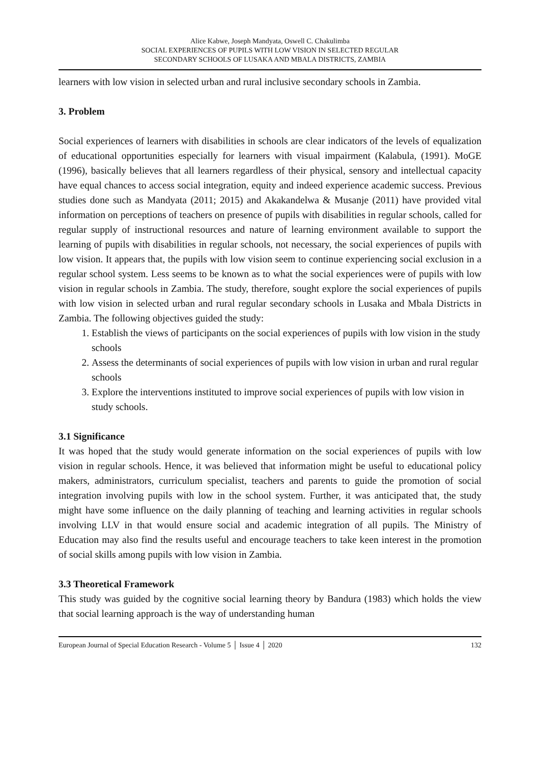Alice Kabwe, Joseph Mandyata, Oswell C. Chakulimba
SOCIAL EXPERIENCES OF PUPILS WITH LOW VISION IN SELECTED REGULAR
SECONDARY SCHOOLS OF LUSAKA AND MBALA DISTRICTS, ZAMBIA
learners with low vision in selected urban and rural inclusive secondary schools in Zambia.
3. Problem
Social experiences of learners with disabilities in schools are clear indicators of the levels of equalization of educational opportunities especially for learners with visual impairment (Kalabula, (1991). MoGE (1996), basically believes that all learners regardless of their physical, sensory and intellectual capacity have equal chances to access social integration, equity and indeed experience academic success. Previous studies done such as Mandyata (2011; 2015) and Akakandelwa & Musanje (2011) have provided vital information on perceptions of teachers on presence of pupils with disabilities in regular schools, called for regular supply of instructional resources and nature of learning environment available to support the learning of pupils with disabilities in regular schools, not necessary, the social experiences of pupils with low vision. It appears that, the pupils with low vision seem to continue experiencing social exclusion in a regular school system. Less seems to be known as to what the social experiences were of pupils with low vision in regular schools in Zambia. The study, therefore, sought explore the social experiences of pupils with low vision in selected urban and rural regular secondary schools in Lusaka and Mbala Districts in Zambia. The following objectives guided the study:
1. Establish the views of participants on the social experiences of pupils with low vision in the study schools
2. Assess the determinants of social experiences of pupils with low vision in urban and rural regular schools
3. Explore the interventions instituted to improve social experiences of pupils with low vision in study schools.
3.1 Significance
It was hoped that the study would generate information on the social experiences of pupils with low vision in regular schools. Hence, it was believed that information might be useful to educational policy makers, administrators, curriculum specialist, teachers and parents to guide the promotion of social integration involving pupils with low in the school system. Further, it was anticipated that, the study might have some influence on the daily planning of teaching and learning activities in regular schools involving LLV in that would ensure social and academic integration of all pupils. The Ministry of Education may also find the results useful and encourage teachers to take keen interest in the promotion of social skills among pupils with low vision in Zambia.
3.3 Theoretical Framework
This study was guided by the cognitive social learning theory by Bandura (1983) which holds the view that social learning approach is the way of understanding human
European Journal of Special Education Research - Volume 5 │ Issue 4 │ 2020 132